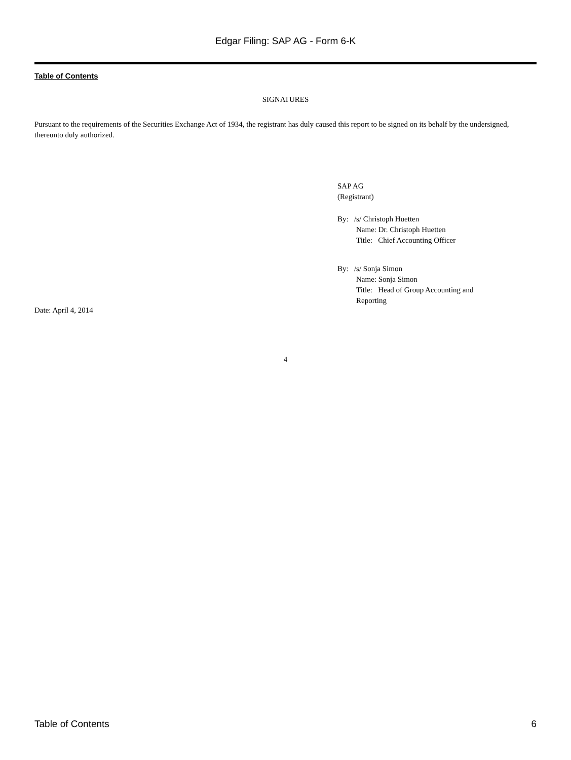Edgar Filing: SAP AG - Form 6-K
Table of Contents
SIGNATURES
Pursuant to the requirements of the Securities Exchange Act of 1934, the registrant has duly caused this report to be signed on its behalf by the undersigned, thereunto duly authorized.
SAP AG
(Registrant)
By: /s/ Christoph Huetten
Name: Dr. Christoph Huetten
Title: Chief Accounting Officer
By: /s/ Sonja Simon
Name: Sonja Simon
Title: Head of Group Accounting and
Reporting
Date: April 4, 2014
4
Table of Contents 6